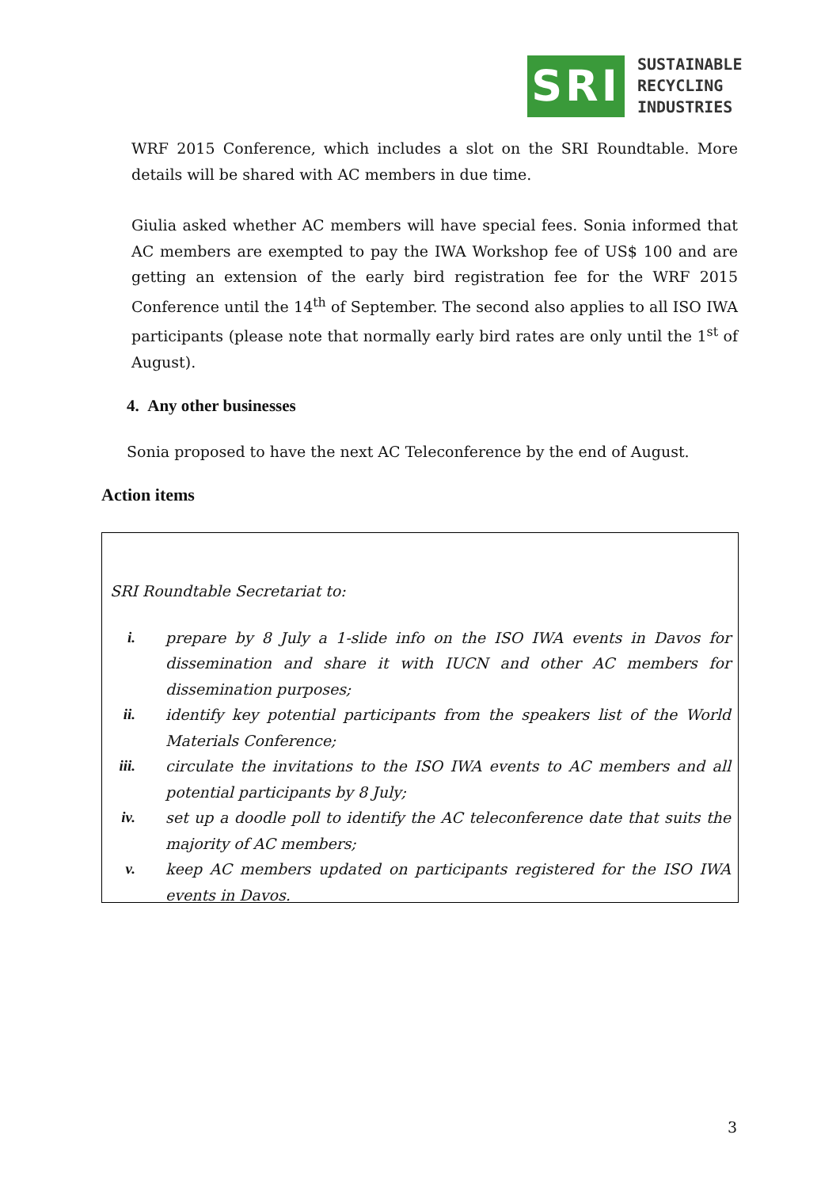SRI
SUSTAINABLE
RECYCLING
INDUSTRIES
WRF 2015 Conference, which includes a slot on the SRI Roundtable. More details will be shared with AC members in due time.
Giulia asked whether AC members will have special fees. Sonia informed that AC members are exempted to pay the IWA Workshop fee of US$ 100 and are getting an extension of the early bird registration fee for the WRF 2015 Conference until the 14<sup>th</sup> of September. The second also applies to all ISO IWA participants (please note that normally early bird rates are only until the 1<sup>st</sup> of August).
4. Any other businesses
Sonia proposed to have the next AC Teleconference by the end of August.
Action items
SRI Roundtable Secretariat to:
i. prepare by 8 July a 1-slide info on the ISO IWA events in Davos for dissemination and share it with IUCN and other AC members for dissemination purposes;
ii. identify key potential participants from the speakers list of the World Materials Conference;
iii. circulate the invitations to the ISO IWA events to AC members and all potential participants by 8 July;
iv. set up a doodle poll to identify the AC teleconference date that suits the majority of AC members;
v. keep AC members updated on participants registered for the ISO IWA events in Davos.
3